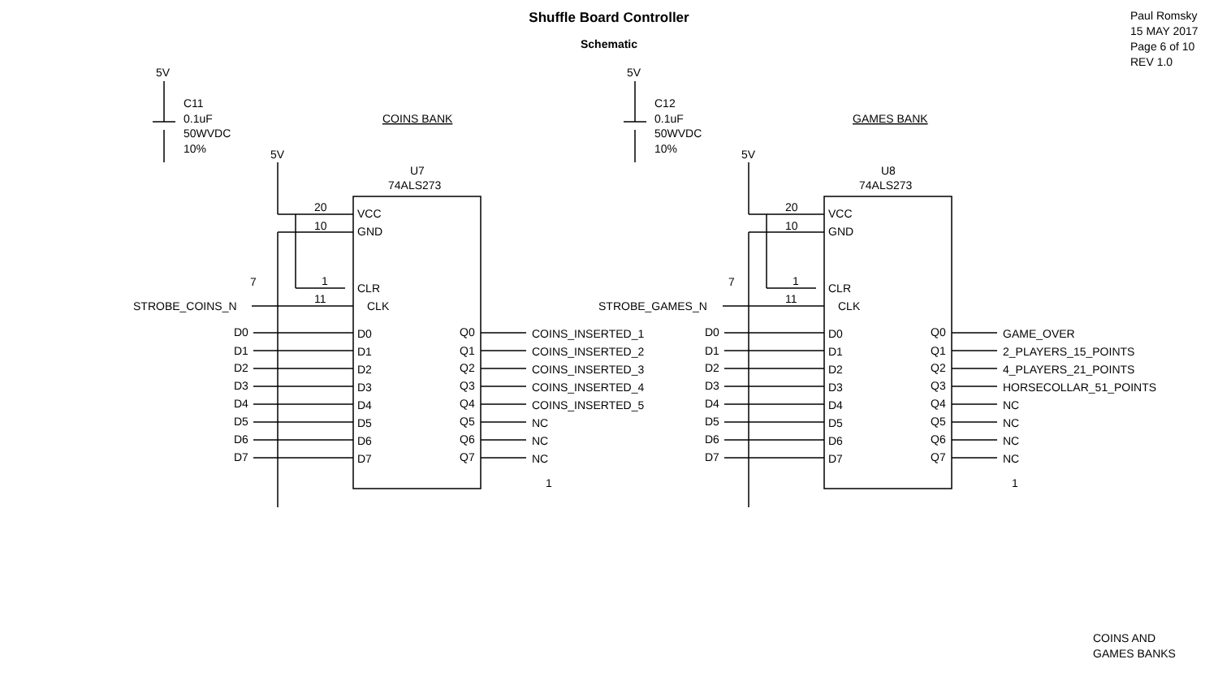Paul Romsky
15 MAY 2017
Page 6 of 10
REV 1.0
Shuffle Board Controller
Schematic
5V
5V
5V
5V
C11
0.1uF
50WVDC
10%
C12
0.1uF
50WVDC
10%
COINS BANK
GAMES BANK
U7
74ALS273
U8
74ALS273
VCC
GND
CLR
CLK
VCC
GND
CLR
CLK
STROBE_COINS_N
STROBE_GAMES_N
20
10
1
11
20
10
1
11
7
7
1
1
D0
D0
Q0
COINS_INSERTED_1
D1
D1
Q1
COINS_INSERTED_2
D2
D2
Q2
COINS_INSERTED_3
D3
D3
Q3
COINS_INSERTED_4
D4
D4
Q4
COINS_INSERTED_5
D5
D5
Q5
NC
D6
D6
Q6
NC
D7
D7
Q7
NC
D0
D0
Q0
GAME_OVER
D1
D1
Q1
2_PLAYERS_15_POINTS
D2
D2
Q2
4_PLAYERS_21_POINTS
D3
D3
Q3
HORSECOLLAR_51_POINTS
D4
D4
Q4
NC
D5
D5
Q5
NC
D6
D6
Q6
NC
D7
D7
Q7
NC
COINS AND
GAMES BANKS